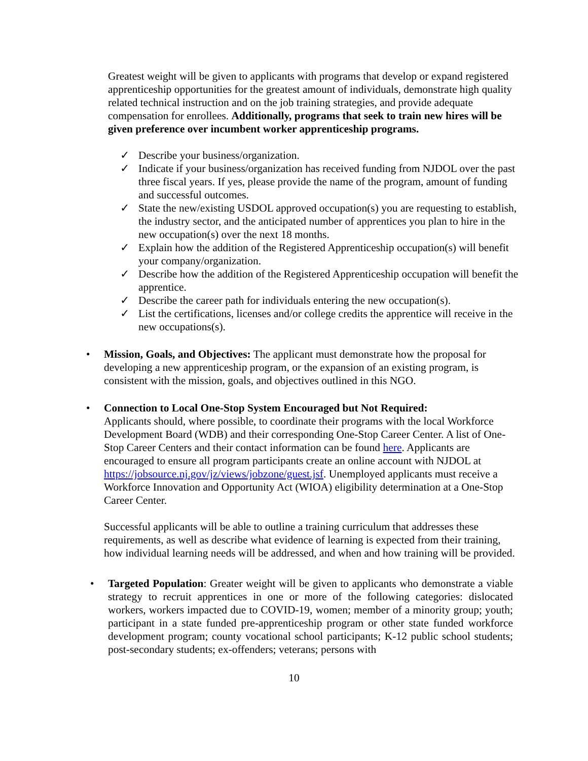Greatest weight will be given to applicants with programs that develop or expand registered apprenticeship opportunities for the greatest amount of individuals, demonstrate high quality related technical instruction and on the job training strategies, and provide adequate compensation for enrollees. Additionally, programs that seek to train new hires will be given preference over incumbent worker apprenticeship programs.
✓ Describe your business/organization.
✓ Indicate if your business/organization has received funding from NJDOL over the past three fiscal years. If yes, please provide the name of the program, amount of funding and successful outcomes.
✓ State the new/existing USDOL approved occupation(s) you are requesting to establish, the industry sector, and the anticipated number of apprentices you plan to hire in the new occupation(s) over the next 18 months.
✓ Explain how the addition of the Registered Apprenticeship occupation(s) will benefit your company/organization.
✓ Describe how the addition of the Registered Apprenticeship occupation will benefit the apprentice.
✓ Describe the career path for individuals entering the new occupation(s).
✓ List the certifications, licenses and/or college credits the apprentice will receive in the new occupations(s).
• Mission, Goals, and Objectives: The applicant must demonstrate how the proposal for developing a new apprenticeship program, or the expansion of an existing program, is consistent with the mission, goals, and objectives outlined in this NGO.
• Connection to Local One-Stop System Encouraged but Not Required:
Applicants should, where possible, to coordinate their programs with the local Workforce Development Board (WDB) and their corresponding One-Stop Career Center. A list of One-Stop Career Centers and their contact information can be found here. Applicants are encouraged to ensure all program participants create an online account with NJDOL at https://jobsource.nj.gov/jz/views/jobzone/guest.jsf. Unemployed applicants must receive a Workforce Innovation and Opportunity Act (WIOA) eligibility determination at a One-Stop Career Center.
Successful applicants will be able to outline a training curriculum that addresses these requirements, as well as describe what evidence of learning is expected from their training, how individual learning needs will be addressed, and when and how training will be provided.
• Targeted Population: Greater weight will be given to applicants who demonstrate a viable strategy to recruit apprentices in one or more of the following categories: dislocated workers, workers impacted due to COVID-19, women; member of a minority group; youth; participant in a state funded pre-apprenticeship program or other state funded workforce development program; county vocational school participants; K-12 public school students; post-secondary students; ex-offenders; veterans; persons with
10